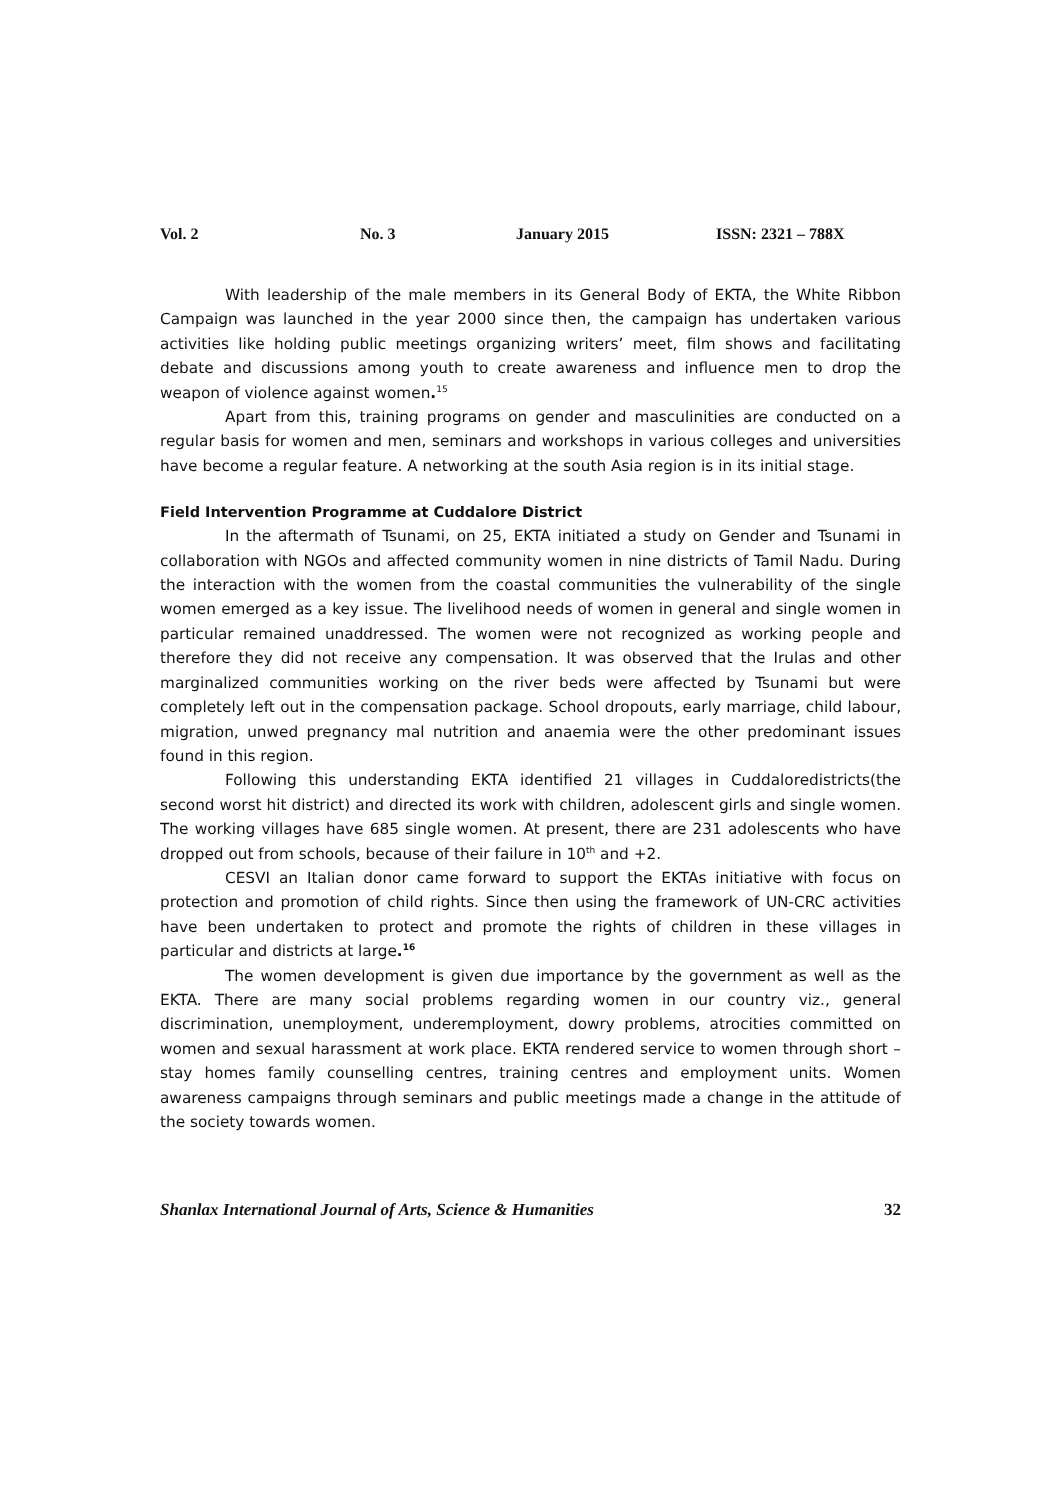Vol. 2 No. 3 January 2015 ISSN: 2321 – 788X
With leadership of the male members in its General Body of EKTA, the White Ribbon Campaign was launched in the year 2000 since then, the campaign has undertaken various activities like holding public meetings organizing writers’ meet, film shows and facilitating debate and discussions among youth to create awareness and influence men to drop the weapon of violence against women.<sup>15</sup>
Apart from this, training programs on gender and masculinities are conducted on a regular basis for women and men, seminars and workshops in various colleges and universities have become a regular feature. A networking at the south Asia region is in its initial stage.
Field Intervention Programme at Cuddalore District
In the aftermath of Tsunami, on 25, EKTA initiated a study on Gender and Tsunami in collaboration with NGOs and affected community women in nine districts of Tamil Nadu. During the interaction with the women from the coastal communities the vulnerability of the single women emerged as a key issue. The livelihood needs of women in general and single women in particular remained unaddressed. The women were not recognized as working people and therefore they did not receive any compensation. It was observed that the Irulas and other marginalized communities working on the river beds were affected by Tsunami but were completely left out in the compensation package. School dropouts, early marriage, child labour, migration, unwed pregnancy mal nutrition and anaemia were the other predominant issues found in this region.
Following this understanding EKTA identified 21 villages in Cuddaloredistricts(the second worst hit district) and directed its work with children, adolescent girls and single women. The working villages have 685 single women. At present, there are 231 adolescents who have dropped out from schools, because of their failure in 10<sup>th</sup> and +2.
CESVI an Italian donor came forward to support the EKTAs initiative with focus on protection and promotion of child rights. Since then using the framework of UN-CRC activities have been undertaken to protect and promote the rights of children in these villages in particular and districts at large.<sup>16</sup>
The women development is given due importance by the government as well as the EKTA. There are many social problems regarding women in our country viz., general discrimination, unemployment, underemployment, dowry problems, atrocities committed on women and sexual harassment at work place. EKTA rendered service to women through short –stay homes family counselling centres, training centres and employment units. Women awareness campaigns through seminars and public meetings made a change in the attitude of the society towards women.
Shanlax International Journal of Arts, Science & Humanities 32